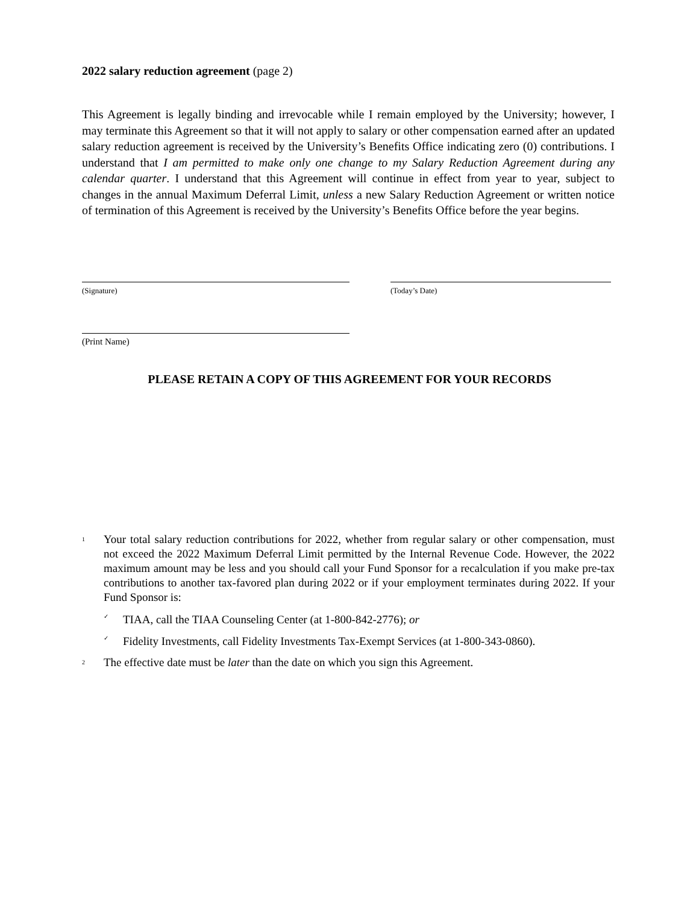2022 salary reduction agreement (page 2)
This Agreement is legally binding and irrevocable while I remain employed by the University; however, I may terminate this Agreement so that it will not apply to salary or other compensation earned after an updated salary reduction agreement is received by the University’s Benefits Office indicating zero (0) contributions. I understand that I am permitted to make only one change to my Salary Reduction Agreement during any calendar quarter. I understand that this Agreement will continue in effect from year to year, subject to changes in the annual Maximum Deferral Limit, unless a new Salary Reduction Agreement or written notice of termination of this Agreement is received by the University’s Benefits Office before the year begins.
(Signature) (Today’s Date)
(Print Name)
PLEASE RETAIN A COPY OF THIS AGREEMENT FOR YOUR RECORDS
<sup>1</sup>
Your total salary reduction contributions for 2022, whether from regular salary or other compensation, must not exceed the 2022 Maximum Deferral Limit permitted by the Internal Revenue Code. However, the 2022 maximum amount may be less and you should call your Fund Sponsor for a recalculation if you make pre-tax contributions to another tax-favored plan during 2022 or if your employment terminates during 2022. If your Fund Sponsor is:
✓ TIAA, call the TIAA Counseling Center (at 1-800-842-2776); or
✓ Fidelity Investments, call Fidelity Investments Tax-Exempt Services (at 1-800-343-0860).
<sup>2</sup> The effective date must be later than the date on which you sign this Agreement.